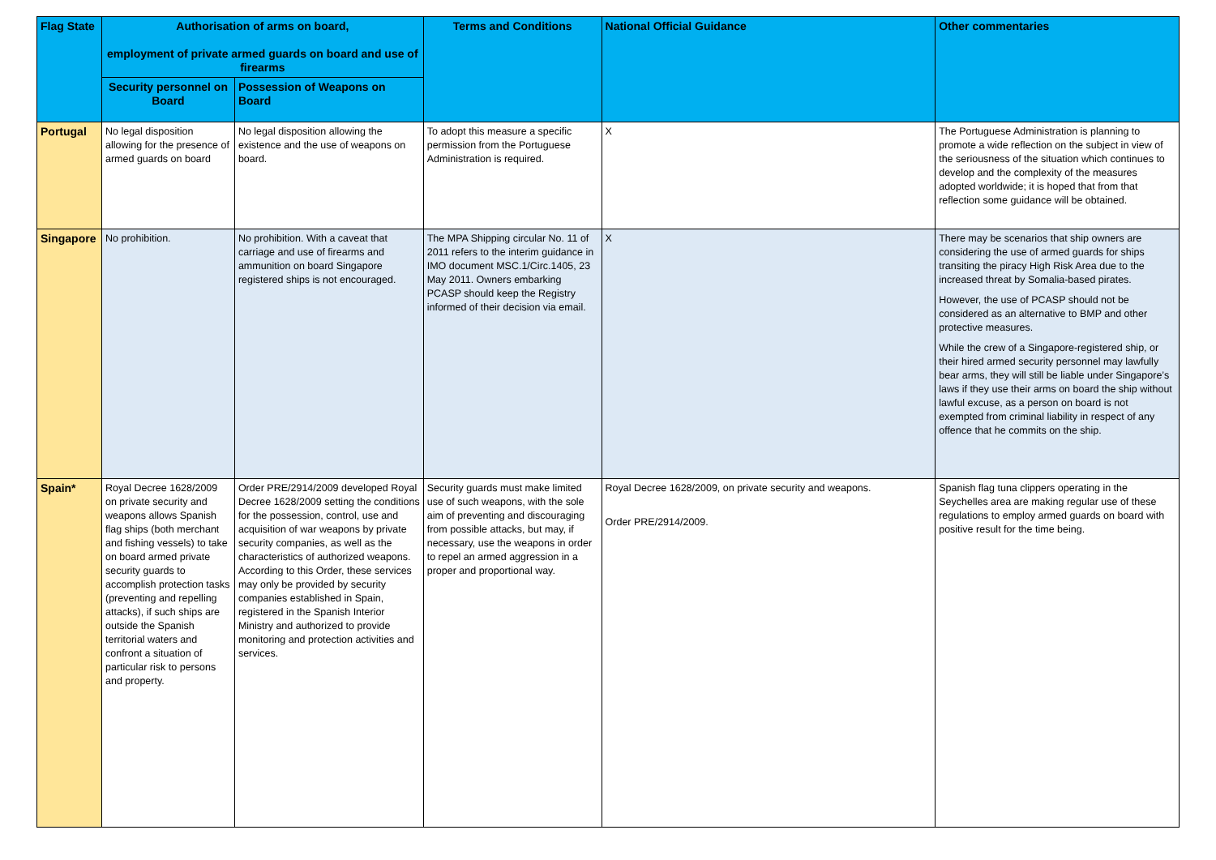| Flag State | Authorisation of arms on board, employment of private armed guards on board and use of firearms | | Terms and Conditions | National Official Guidance | Other commentaries |
| --- | --- | --- | --- | --- | --- |
| | Security personnel on Board | Possession of Weapons on Board | | | |
| Portugal | No legal disposition allowing for the presence of armed guards on board | No legal disposition allowing the existence and the use of weapons on board. | To adopt this measure a specific permission from the Portuguese Administration is required. | X | The Portuguese Administration is planning to promote a wide reflection on the subject in view of the seriousness of the situation which continues to develop and the complexity of the measures adopted worldwide; it is hoped that from that reflection some guidance will be obtained. |
| Singapore | No prohibition. | No prohibition. With a caveat that carriage and use of firearms and ammunition on board Singapore registered ships is not encouraged. | The MPA Shipping circular No. 11 of 2011 refers to the interim guidance in IMO document MSC.1/Circ.1405, 23 May 2011. Owners embarking PCASP should keep the Registry informed of their decision via email. | X | There may be scenarios that ship owners are considering the use of armed guards for ships transiting the piracy High Risk Area due to the increased threat by Somalia-based pirates. However, the use of PCASP should not be considered as an alternative to BMP and other protective measures. While the crew of a Singapore-registered ship, or their hired armed security personnel may lawfully bear arms, they will still be liable under Singapore’s laws if they use their arms on board the ship without lawful excuse, as a person on board is not exempted from criminal liability in respect of any offence that he commits on the ship. |
| Spain* | Royal Decree 1628/2009 on private security and weapons allows Spanish flag ships (both merchant and fishing vessels) to take on board armed private security guards to accomplish protection tasks (preventing and repelling attacks), if such ships are outside the Spanish territorial waters and confront a situation of particular risk to persons and property. | Order PRE/2914/2009 developed Royal Decree 1628/2009 setting the conditions for the possession, control, use and acquisition of war weapons by private security companies, as well as the characteristics of authorized weapons. According to this Order, these services may only be provided by security companies established in Spain, registered in the Spanish Interior Ministry and authorized to provide monitoring and protection activities and services. | Security guards must make limited use of such weapons, with the sole aim of preventing and discouraging from possible attacks, but may, if necessary, use the weapons in order to repel an armed aggression in a proper and proportional way. | Royal Decree 1628/2009, on private security and weapons. Order PRE/2914/2009. | Spanish flag tuna clippers operating in the Seychelles area are making regular use of these regulations to employ armed guards on board with positive result for the time being. |